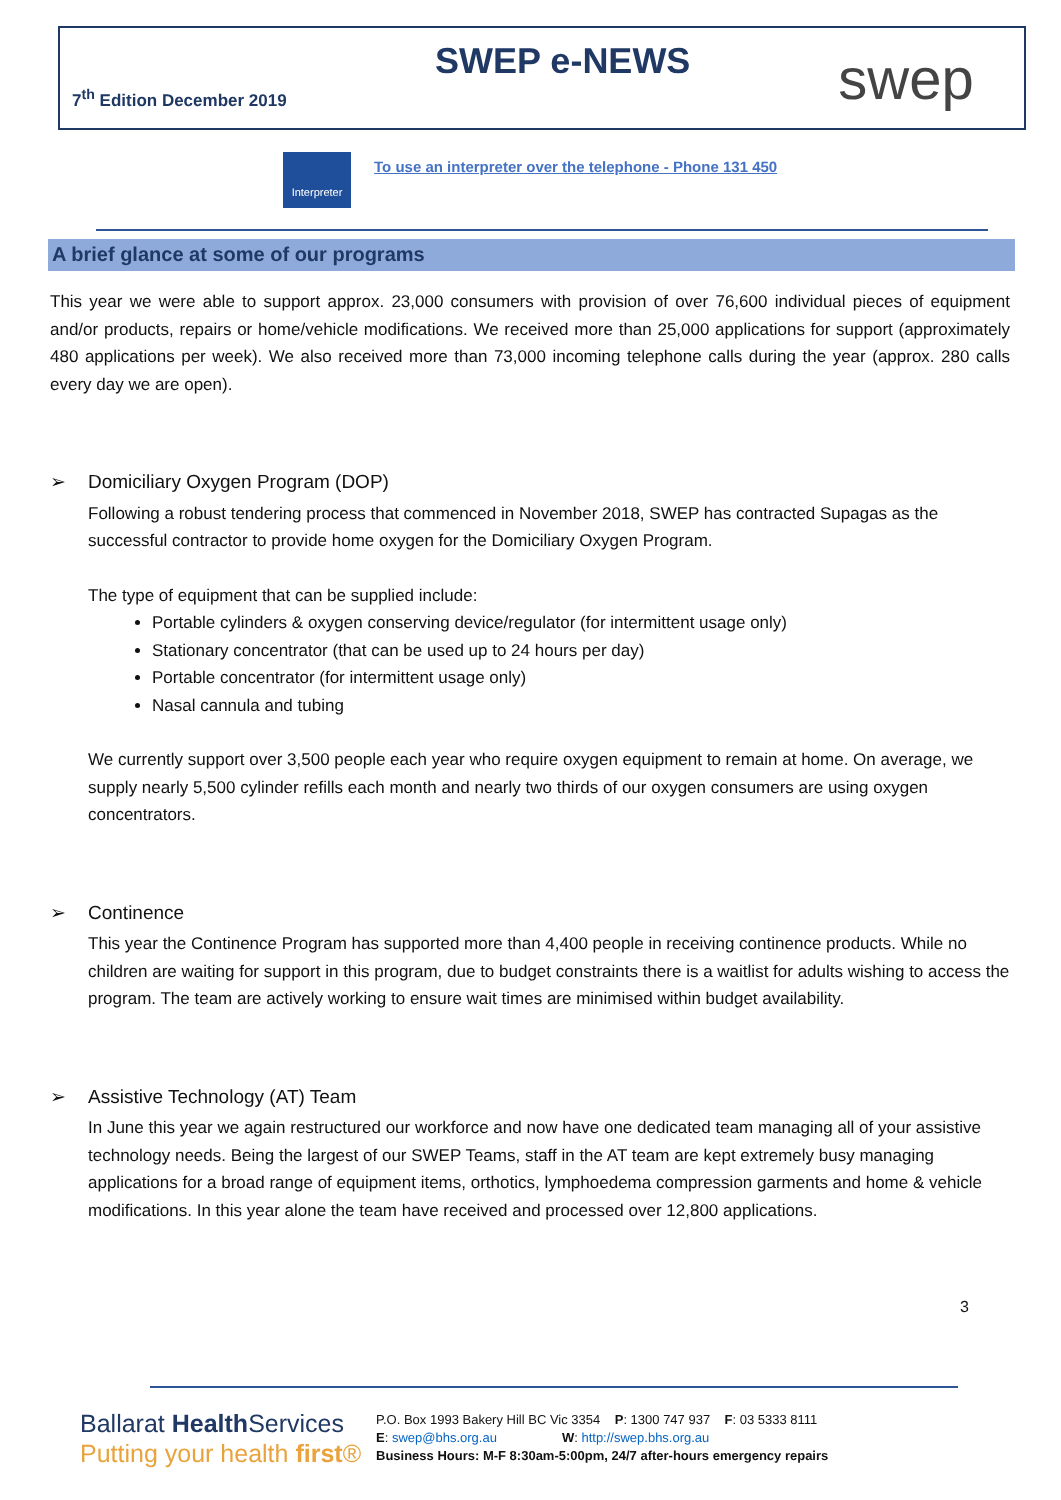7<sup>th</sup> Edition December 2019
SWEP e-NEWS swep
Interpreter
To use an interpreter over the telephone - Phone 131 450
A brief glance at some of our programs
This year we were able to support approx. 23,000 consumers with provision of over 76,600 individual pieces of equipment and/or products, repairs or home/vehicle modifications. We received more than 25,000 applications for support (approximately 480 applications per week). We also received more than 73,000 incoming telephone calls during the year (approx. 280 calls every day we are open).
➢ Domiciliary Oxygen Program (DOP)
Following a robust tendering process that commenced in November 2018, SWEP has contracted Supagas as the successful contractor to provide home oxygen for the Domiciliary Oxygen Program.
The type of equipment that can be supplied include:
Portable cylinders & oxygen conserving device/regulator (for intermittent usage only)
Stationary concentrator (that can be used up to 24 hours per day)
Portable concentrator (for intermittent usage only)
Nasal cannula and tubing
We currently support over 3,500 people each year who require oxygen equipment to remain at home. On average, we supply nearly 5,500 cylinder refills each month and nearly two thirds of our oxygen consumers are using oxygen concentrators.
➢ Continence
This year the Continence Program has supported more than 4,400 people in receiving continence products. While no children are waiting for support in this program, due to budget constraints there is a waitlist for adults wishing to access the program. The team are actively working to ensure wait times are minimised within budget availability.
➢ Assistive Technology (AT) Team
In June this year we again restructured our workforce and now have one dedicated team managing all of your assistive technology needs. Being the largest of our SWEP Teams, staff in the AT team are kept extremely busy managing applications for a broad range of equipment items, orthotics, lymphoedema compression garments and home & vehicle modifications. In this year alone the team have received and processed over 12,800 applications.
3
Ballarat Health Services
Putting your health first®
P.O. Box 1993 Bakery Hill BC Vic 3354 P: 1300 747 937 F: 03 5333 8111
E: swep@bhs.org.au W: http://swep.bhs.org.au
Business Hours: M-F 8:30am-5:00pm, 24/7 after-hours emergency repairs